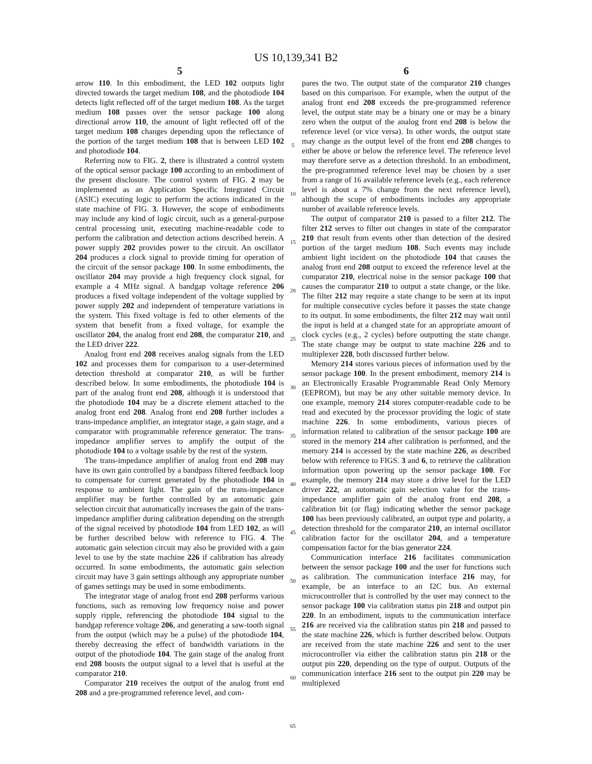US 10,139,341 B2
5
arrow 110. In this embodiment, the LED 102 outputs light directed towards the target medium 108, and the photodiode 104 detects light reflected off of the target medium 108. As the target medium 108 passes over the sensor package 100 along directional arrow 110, the amount of light reflected off of the target medium 108 changes depending upon the reflectance of the portion of the target medium 108 that is between LED 102 and photodiode 104.
Referring now to FIG. 2, there is illustrated a control system of the optical sensor package 100 according to an embodiment of the present disclosure. The control system of FIG. 2 may be implemented as an Application Specific Integrated Circuit (ASIC) executing logic to perform the actions indicated in the state machine of FIG. 3. However, the scope of embodiments may include any kind of logic circuit, such as a general-purpose central processing unit, executing machine-readable code to perform the calibration and detection actions described herein. A power supply 202 provides power to the circuit. An oscillator 204 produces a clock signal to provide timing for operation of the circuit of the sensor package 100. In some embodiments, the oscillator 204 may provide a high frequency clock signal, for example a 4 MHz signal. A bandgap voltage reference 206 produces a fixed voltage independent of the voltage supplied by power supply 202 and independent of temperature variations in the system. This fixed voltage is fed to other elements of the system that benefit from a fixed voltage, for example the oscillator 204, the analog front end 208, the comparator 210, and the LED driver 222.
Analog front end 208 receives analog signals from the LED 102 and processes them for comparison to a user-determined detection threshold at comparator 210, as will be further described below. In some embodiments, the photodiode 104 is part of the analog front end 208, although it is understood that the photodiode 104 may be a discrete element attached to the analog front end 208. Analog front end 208 further includes a trans-impedance amplifier, an integrator stage, a gain stage, and a comparator with programmable reference generator. The trans-impedance amplifier serves to amplify the output of the photodiode 104 to a voltage usable by the rest of the system.
The trans-impedance amplifier of analog front end 208 may have its own gain controlled by a bandpass filtered feedback loop to compensate for current generated by the photodiode 104 in response to ambient light. The gain of the trans-impedance amplifier may be further controlled by an automatic gain selection circuit that automatically increases the gain of the trans-impedance amplifier during calibration depending on the strength of the signal received by photodiode 104 from LED 102, as will be further described below with reference to FIG. 4. The automatic gain selection circuit may also be provided with a gain level to use by the state machine 226 if calibration has already occurred. In some embodiments, the automatic gain selection circuit may have 3 gain settings although any appropriate number of games settings may be used in some embodiments.
The integrator stage of analog front end 208 performs various functions, such as removing low frequency noise and power supply ripple, referencing the photodiode 104 signal to the bandgap reference voltage 206, and generating a saw-tooth signal from the output (which may be a pulse) of the photodiode 104, thereby decreasing the effect of bandwidth variations in the output of the photodiode 104. The gain stage of the analog front end 208 boosts the output signal to a level that is useful at the comparator 210.
Comparator 210 receives the output of the analog front end 208 and a pre-programmed reference level, and com-
5
10
15
20
25
30
35
40
45
50
55
60
65
6
pares the two. The output state of the comparator 210 changes based on this comparison. For example, when the output of the analog front end 208 exceeds the pre-programmed reference level, the output state may be a binary one or may be a binary zero when the output of the analog front end 208 is below the reference level (or vice versa). In other words, the output state may change as the output level of the front end 208 changes to either be above or below the reference level. The reference level may therefore serve as a detection threshold. In an embodiment, the pre-programmed reference level may be chosen by a user from a range of 16 available reference levels (e.g., each reference level is about a 7% change from the next reference level), although the scope of embodiments includes any appropriate number of available reference levels.
The output of comparator 210 is passed to a filter 212. The filter 212 serves to filter out changes in state of the comparator 210 that result from events other than detection of the desired portion of the target medium 108. Such events may include ambient light incident on the photodiode 104 that causes the analog front end 208 output to exceed the reference level at the comparator 210, electrical noise in the sensor package 100 that causes the comparator 210 to output a state change, or the like. The filter 212 may require a state change to be seen at its input for multiple consecutive cycles before it passes the state change to its output. In some embodiments, the filter 212 may wait until the input is held at a changed state for an appropriate amount of clock cycles (e.g., 2 cycles) before outputting the state change. The state change may be output to state machine 226 and to multiplexer 228, both discussed further below.
Memory 214 stores various pieces of information used by the sensor package 100. In the present embodiment, memory 214 is an Electronically Erasable Programmable Read Only Memory (EEPROM), but may be any other suitable memory device. In one example, memory 214 stores computer-readable code to be read and executed by the processor providing the logic of state machine 226. In some embodiments, various pieces of information related to calibration of the sensor package 100 are stored in the memory 214 after calibration is performed, and the memory 214 is accessed by the state machine 226, as described below with reference to FIGS. 3 and 6, to retrieve the calibration information upon powering up the sensor package 100. For example, the memory 214 may store a drive level for the LED driver 222, an automatic gain selection value for the trans-impedance amplifier gain of the analog front end 208, a calibration bit (or flag) indicating whether the sensor package 100 has been previously calibrated, an output type and polarity, a detection threshold for the comparator 210, an internal oscillator calibration factor for the oscillator 204, and a temperature compensation factor for the bias generator 224.
Communication interface 216 facilitates communication between the sensor package 100 and the user for functions such as calibration. The communication interface 216 may, for example, be an interface to an I2C bus. An external microcontroller that is controlled by the user may connect to the sensor package 100 via calibration status pin 218 and output pin 220. In an embodiment, inputs to the communication interface 216 are received via the calibration status pin 218 and passed to the state machine 226, which is further described below. Outputs are received from the state machine 226 and sent to the user microcontroller via either the calibration status pin 218 or the output pin 220, depending on the type of output. Outputs of the communication interface 216 sent to the output pin 220 may be multiplexed